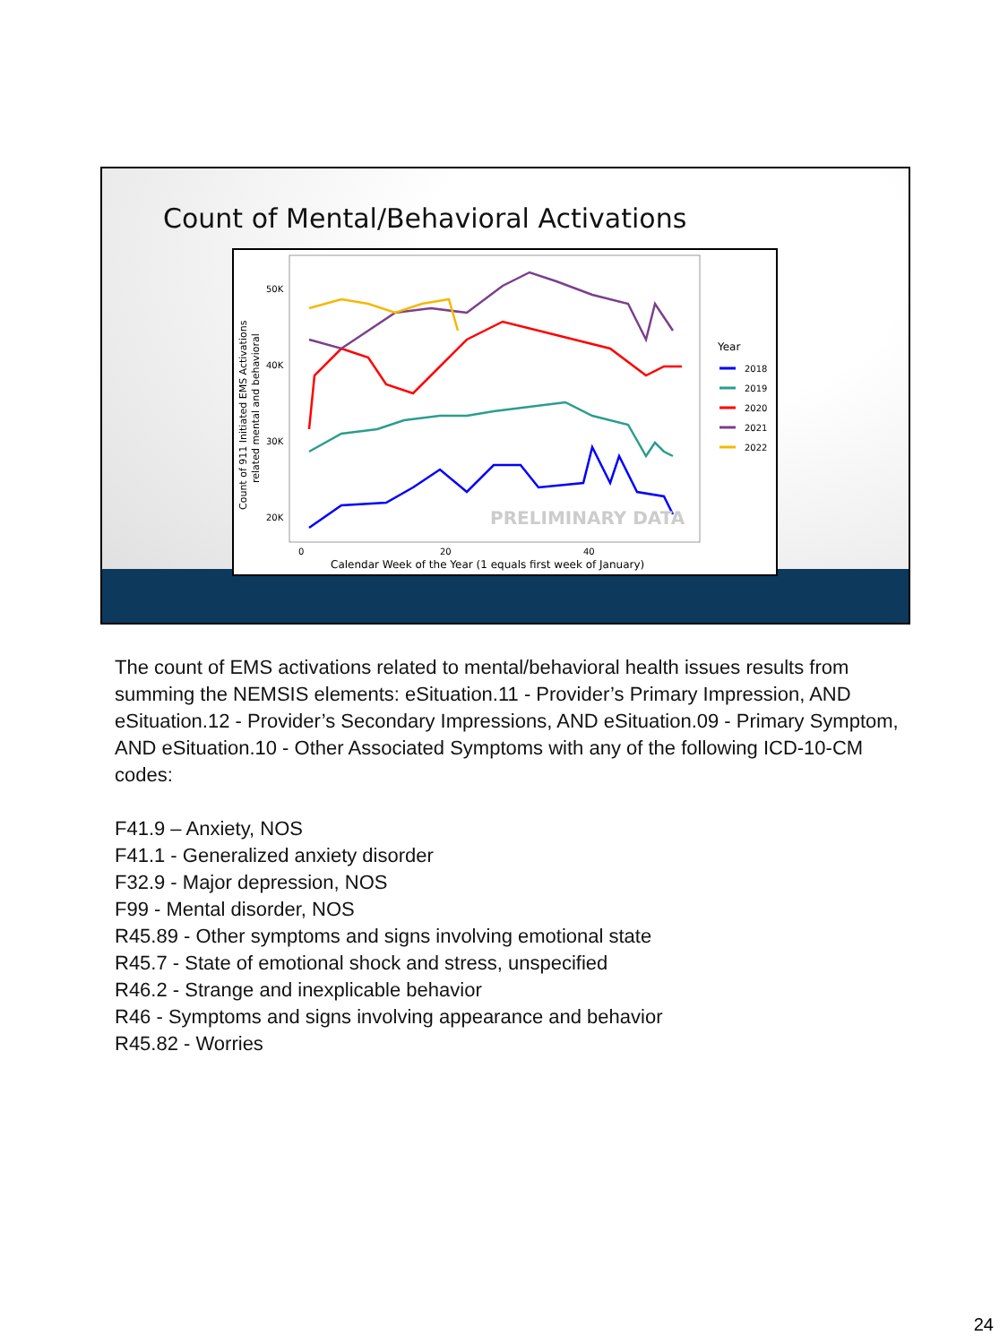Count of Mental/Behavioral Activations
50K
40K
30K
20K
0
20
40
Calendar Week of the Year (1 equals first week of January)
Count of 911 Initiated EMS Activations
related mental and behavioral
PRELIMINARY DATA
Year
2018
2019
2020
2021
2022
The count of EMS activations related to mental/behavioral health issues results from summing the NEMSIS elements: eSituation.11 - Provider’s Primary Impression, AND eSituation.12 - Provider’s Secondary Impressions, AND eSituation.09 - Primary Symptom, AND eSituation.10 - Other Associated Symptoms with any of the following ICD-10-CM codes:
F41.9 – Anxiety, NOS
F41.1 - Generalized anxiety disorder
F32.9 - Major depression, NOS
F99 - Mental disorder, NOS
R45.89 - Other symptoms and signs involving emotional state
R45.7 - State of emotional shock and stress, unspecified
R46.2 - Strange and inexplicable behavior
R46 - Symptoms and signs involving appearance and behavior
R45.82 - Worries
24